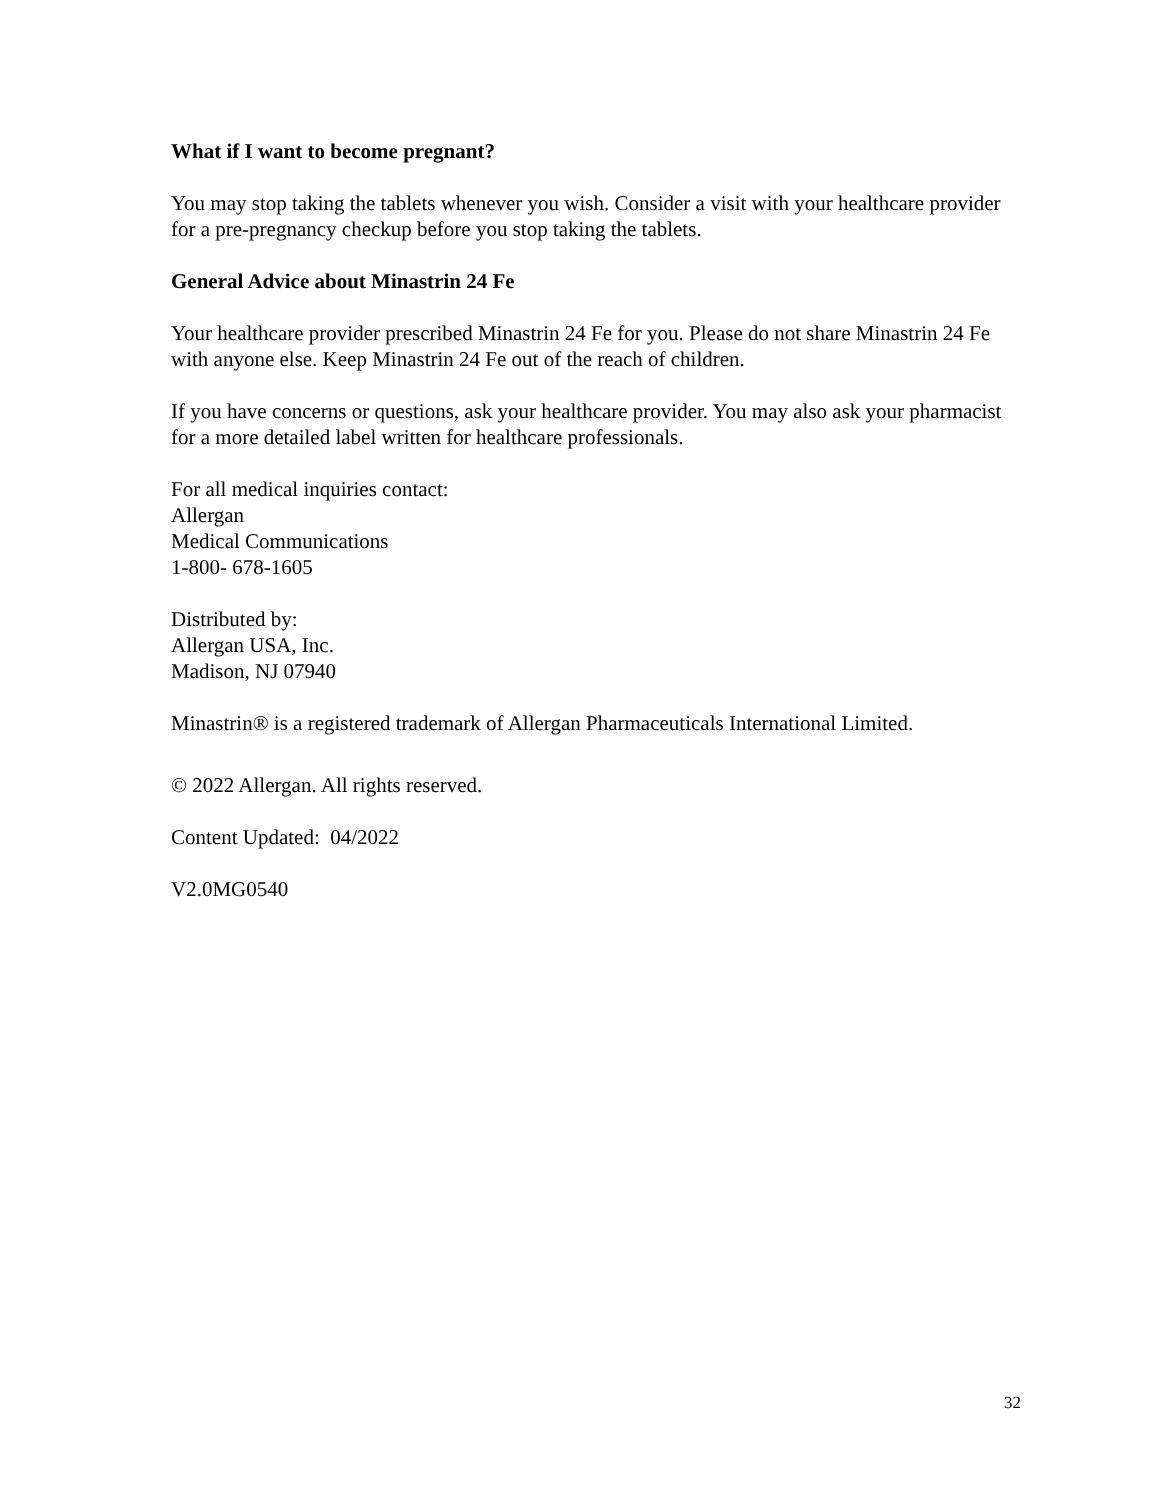What if I want to become pregnant?
You may stop taking the tablets whenever you wish. Consider a visit with your healthcare provider for a pre-pregnancy checkup before you stop taking the tablets.
General Advice about Minastrin 24 Fe
Your healthcare provider prescribed Minastrin 24 Fe for you. Please do not share Minastrin 24 Fe with anyone else. Keep Minastrin 24 Fe out of the reach of children.
If you have concerns or questions, ask your healthcare provider. You may also ask your pharmacist for a more detailed label written for healthcare professionals.
For all medical inquiries contact:
Allergan
Medical Communications
1-800- 678-1605
Distributed by:
Allergan USA, Inc.
Madison, NJ 07940
Minastrin® is a registered trademark of Allergan Pharmaceuticals International Limited.
© 2022 Allergan. All rights reserved.
Content Updated: 04/2022
V2.0MG0540
32